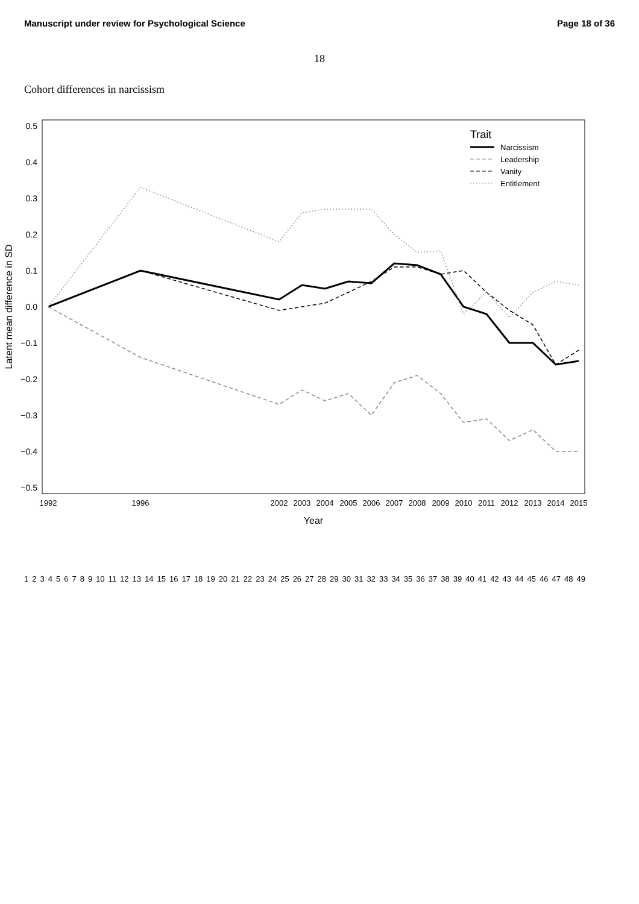Manuscript under review for Psychological Science Page 18 of 36
18
Cohort differences in narcissism
0.5
0.4
0.3
0.2
0.1
0.0
−0.1
−0.2
−0.3
−0.4
−0.5
1992
1996
2002
2003
2004
2005
2006
2007
2008
2009
2010
2011
2012
2013
2014
2015
Year
Latent mean difference in SD
Trait
Narcissism
Leadership
Vanity
Entitlement
1 2 3 4 5 6 7 8 9 10 11 12 13 14 15 16 17 18 19 20 21 22 23 24 25 26 27 28 29 30 31 32 33 34 35 36 37 38 39 40 41 42 43 44 45 46 47 48 49